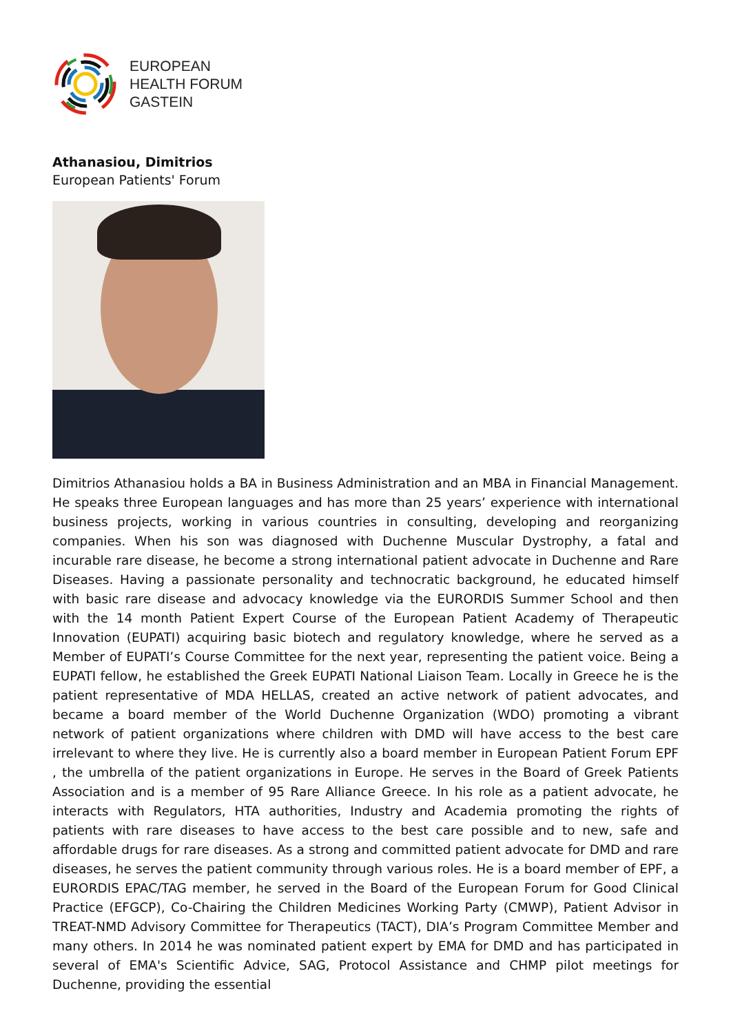EUROPEAN
HEALTH FORUM
GASTEIN
Athanasiou, Dimitrios
European Patients' Forum
Dimitrios Athanasiou holds a BA in Business Administration and an MBA in Financial Management. He speaks three European languages and has more than 25 years’ experience with international business projects, working in various countries in consulting, developing and reorganizing companies. When his son was diagnosed with Duchenne Muscular Dystrophy, a fatal and incurable rare disease, he become a strong international patient advocate in Duchenne and Rare Diseases. Having a passionate personality and technocratic background, he educated himself with basic rare disease and advocacy knowledge via the EURORDIS Summer School and then with the 14 month Patient Expert Course of the European Patient Academy of Therapeutic Innovation (EUPATI) acquiring basic biotech and regulatory knowledge, where he served as a Member of EUPATI’s Course Committee for the next year, representing the patient voice. Being a EUPATI fellow, he established the Greek EUPATI National Liaison Team. Locally in Greece he is the patient representative of MDA HELLAS, created an active network of patient advocates, and became a board member of the World Duchenne Organization (WDO) promoting a vibrant network of patient organizations where children with DMD will have access to the best care irrelevant to where they live. He is currently also a board member in European Patient Forum EPF , the umbrella of the patient organizations in Europe. He serves in the Board of Greek Patients Association and is a member of 95 Rare Alliance Greece. In his role as a patient advocate, he interacts with Regulators, HTA authorities, Industry and Academia promoting the rights of patients with rare diseases to have access to the best care possible and to new, safe and affordable drugs for rare diseases. As a strong and committed patient advocate for DMD and rare diseases, he serves the patient community through various roles. He is a board member of EPF, a EURORDIS EPAC/TAG member, he served in the Board of the European Forum for Good Clinical Practice (EFGCP), Co-Chairing the Children Medicines Working Party (CMWP), Patient Advisor in TREAT-NMD Advisory Committee for Therapeutics (TACT), DIA’s Program Committee Member and many others. In 2014 he was nominated patient expert by EMA for DMD and has participated in several of EMA's Scientific Advice, SAG, Protocol Assistance and CHMP pilot meetings for Duchenne, providing the essential